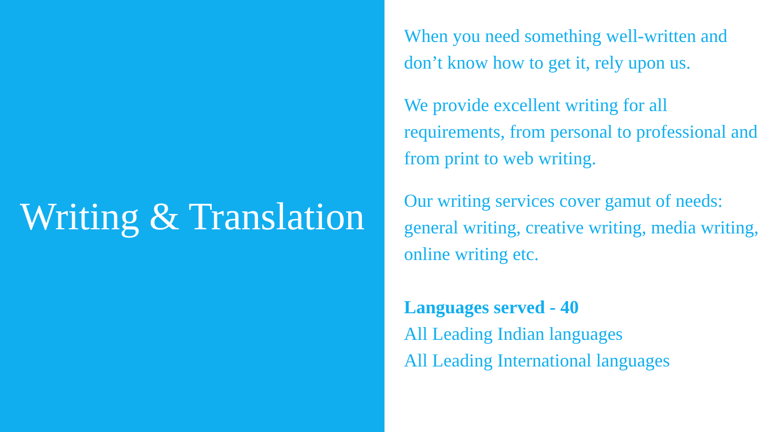Writing & Translation
When you need something well-written and don’t know how to get it, rely upon us.
We provide excellent writing for all requirements, from personal to professional and from print to web writing.
Our writing services cover gamut of needs: general writing, creative writing, media writing, online writing etc.
Languages served - 40
All Leading Indian languages
All Leading International languages